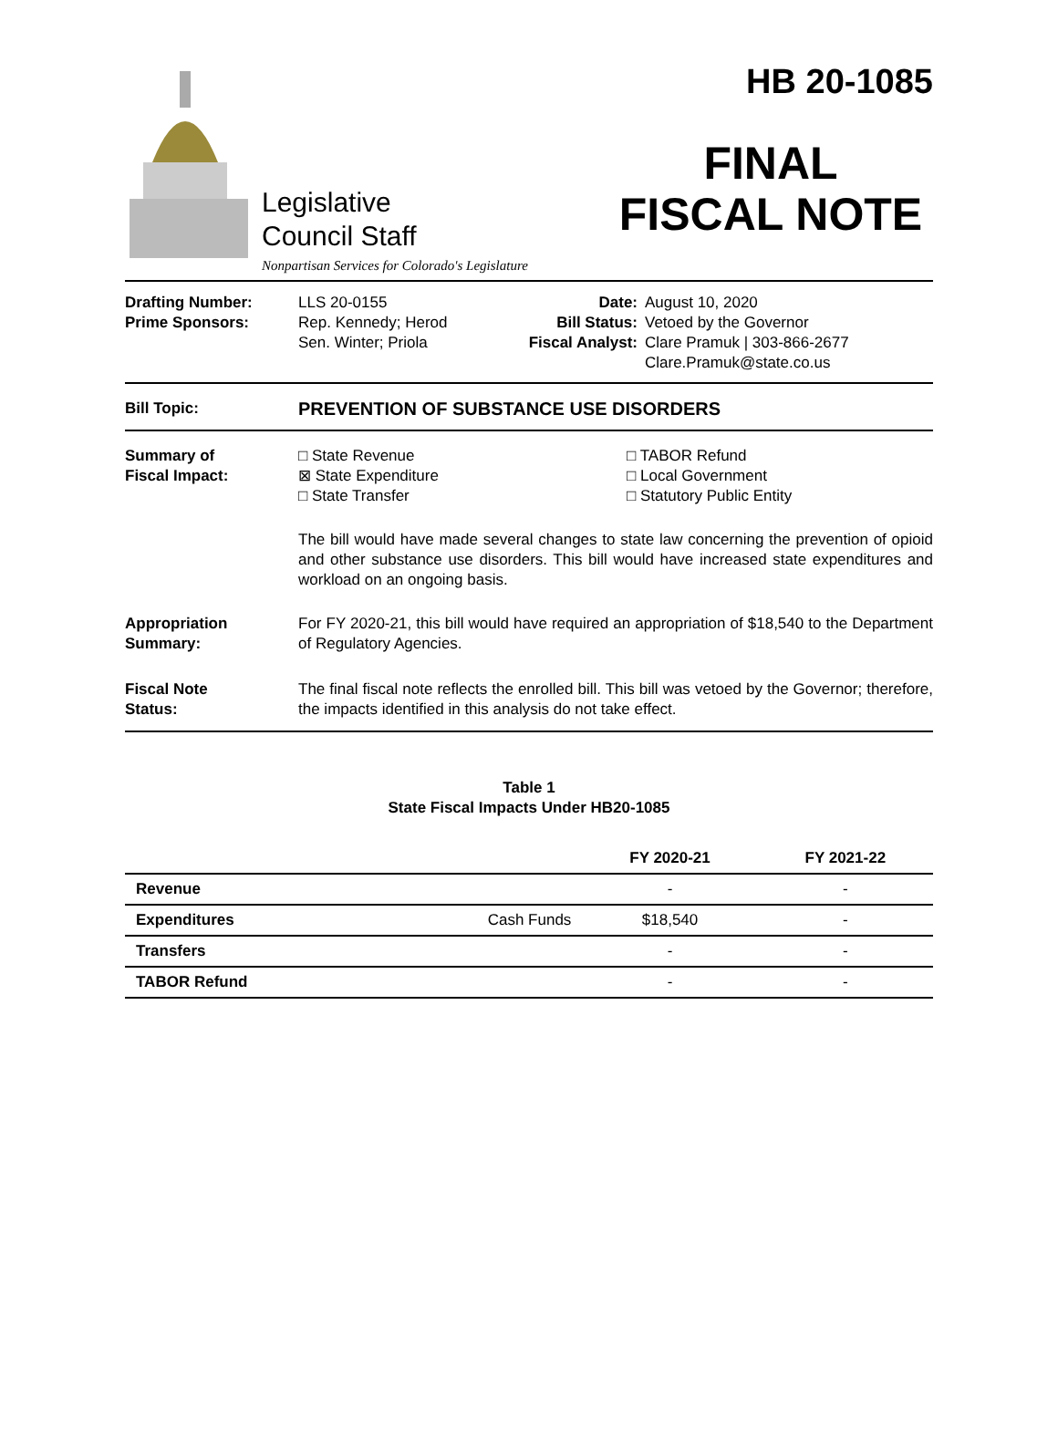Legislative
Council Staff
Nonpartisan Services for Colorado's Legislature
HB 20-1085
FINAL
FISCAL NOTE
Drafting Number:
Prime Sponsors:
LLS 20-0155
Rep. Kennedy; Herod
Sen. Winter; Priola
Date:
Bill Status:
Fiscal Analyst:
August 10, 2020
Vetoed by the Governor
Clare Pramuk | 303-866-2677
Clare.Pramuk@state.co.us
Bill Topic:
PREVENTION OF SUBSTANCE USE DISORDERS
Summary of
Fiscal Impact:
□ State Revenue
⊠ State Expenditure
□ State Transfer
□ TABOR Refund
□ Local Government
□ Statutory Public Entity
The bill would have made several changes to state law concerning the prevention of opioid and other substance use disorders. This bill would have increased state expenditures and workload on an ongoing basis.
Appropriation
Summary:
For FY 2020-21, this bill would have required an appropriation of $18,540 to the Department of Regulatory Agencies.
Fiscal Note
Status:
The final fiscal note reflects the enrolled bill. This bill was vetoed by the Governor; therefore, the impacts identified in this analysis do not take effect.
Table 1
State Fiscal Impacts Under HB20-1085
| | | FY 2020-21 | FY 2021-22 |
| --- | --- | --- | --- |
| Revenue | | - | - |
| Expenditures | Cash Funds | $18,540 | - |
| Transfers | | - | - |
| TABOR Refund | | - | - |